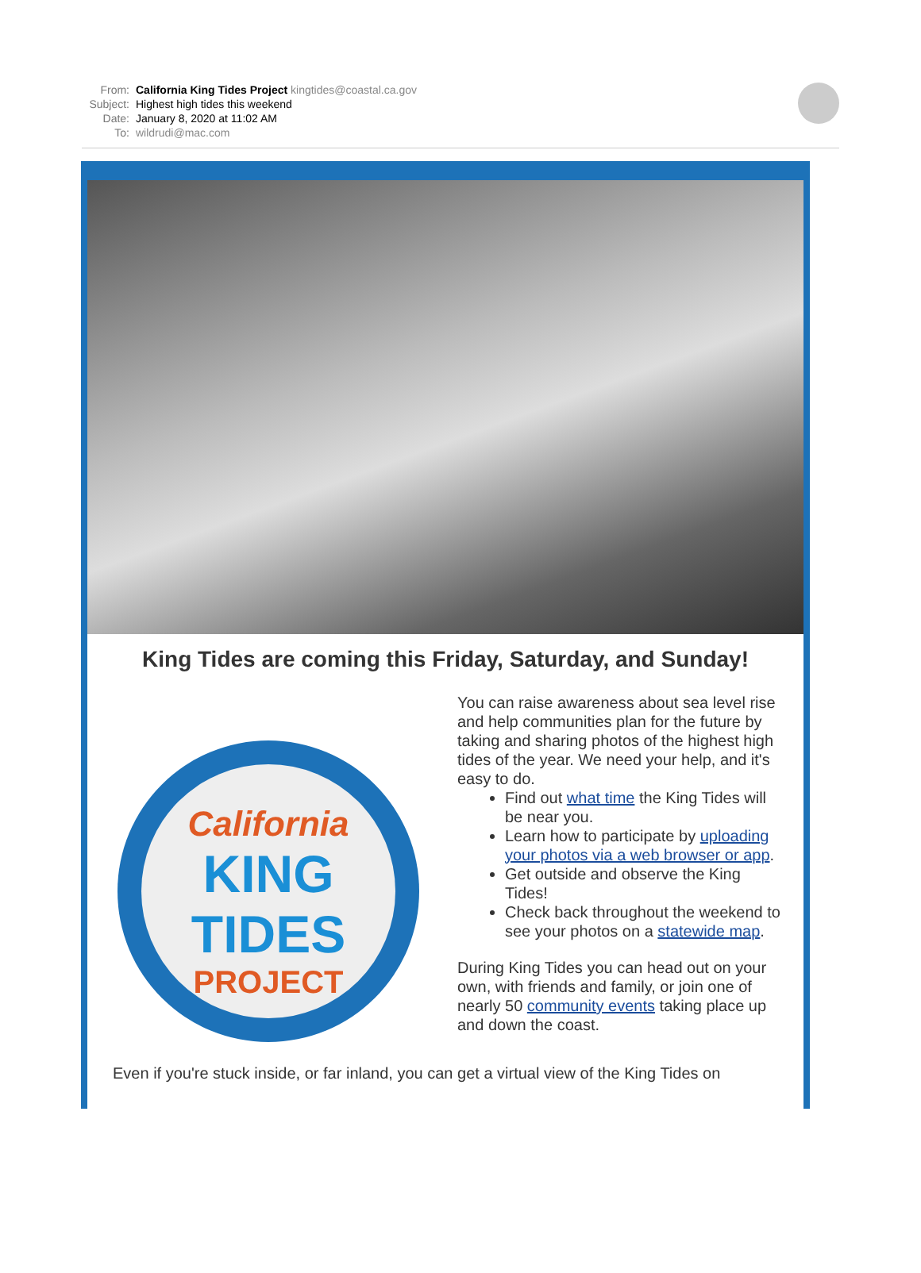From: California King Tides Project kingtides@coastal.ca.gov
Subject: Highest high tides this weekend
Date: January 8, 2020 at 11:02 AM
To: wildrudi@mac.com
King Tides are coming this Friday, Saturday, and Sunday!
California
KING
TIDES
PROJECT
You can raise awareness about sea level rise and help communities plan for the future by taking and sharing photos of the highest high tides of the year. We need your help, and it's easy to do.
Find out what time the King Tides will be near you.
Learn how to participate by uploading your photos via a web browser or app.
Get outside and observe the King Tides!
Check back throughout the weekend to see your photos on a statewide map.
During King Tides you can head out on your own, with friends and family, or join one of nearly 50 community events taking place up and down the coast.
Even if you're stuck inside, or far inland, you can get a virtual view of the King Tides on